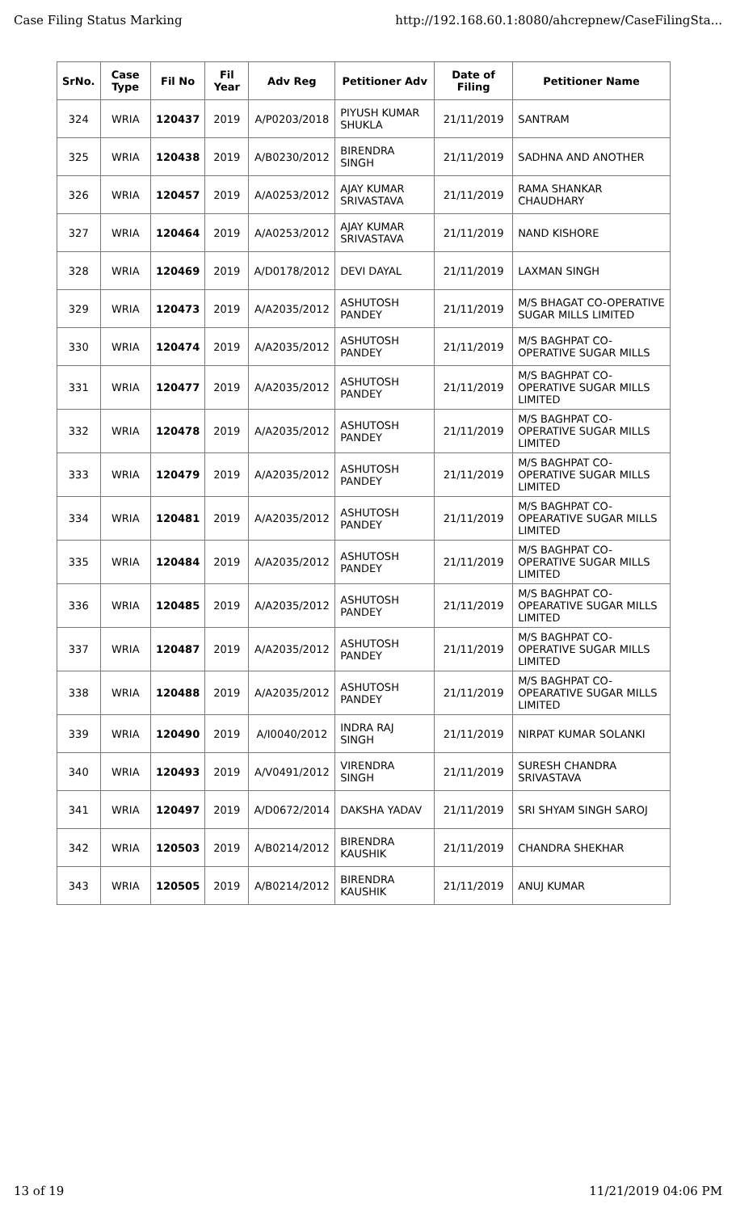Case Filing Status Marking http://192.168.60.1:8080/ahcrepnew/CaseFilingSta...
| SrNo. | Case Type | Fil No | Fil Year | Adv Reg | Petitioner Adv | Date of Filing | Petitioner Name |
| --- | --- | --- | --- | --- | --- | --- | --- |
| 324 | WRIA | 120437 | 2019 | A/P0203/2018 | PIYUSH KUMAR SHUKLA | 21/11/2019 | SANTRAM |
| 325 | WRIA | 120438 | 2019 | A/B0230/2012 | BIRENDRA SINGH | 21/11/2019 | SADHNA AND ANOTHER |
| 326 | WRIA | 120457 | 2019 | A/A0253/2012 | AJAY KUMAR SRIVASTAVA | 21/11/2019 | RAMA SHANKAR CHAUDHARY |
| 327 | WRIA | 120464 | 2019 | A/A0253/2012 | AJAY KUMAR SRIVASTAVA | 21/11/2019 | NAND KISHORE |
| 328 | WRIA | 120469 | 2019 | A/D0178/2012 | DEVI DAYAL | 21/11/2019 | LAXMAN SINGH |
| 329 | WRIA | 120473 | 2019 | A/A2035/2012 | ASHUTOSH PANDEY | 21/11/2019 | M/S BHAGAT CO-OPERATIVE SUGAR MILLS LIMITED |
| 330 | WRIA | 120474 | 2019 | A/A2035/2012 | ASHUTOSH PANDEY | 21/11/2019 | M/S BAGHPAT CO-OPERATIVE SUGAR MILLS |
| 331 | WRIA | 120477 | 2019 | A/A2035/2012 | ASHUTOSH PANDEY | 21/11/2019 | M/S BAGHPAT CO-OPERATIVE SUGAR MILLS LIMITED |
| 332 | WRIA | 120478 | 2019 | A/A2035/2012 | ASHUTOSH PANDEY | 21/11/2019 | M/S BAGHPAT CO-OPERATIVE SUGAR MILLS LIMITED |
| 333 | WRIA | 120479 | 2019 | A/A2035/2012 | ASHUTOSH PANDEY | 21/11/2019 | M/S BAGHPAT CO-OPERATIVE SUGAR MILLS LIMITED |
| 334 | WRIA | 120481 | 2019 | A/A2035/2012 | ASHUTOSH PANDEY | 21/11/2019 | M/S BAGHPAT CO-OPEARATIVE SUGAR MILLS LIMITED |
| 335 | WRIA | 120484 | 2019 | A/A2035/2012 | ASHUTOSH PANDEY | 21/11/2019 | M/S BAGHPAT CO-OPERATIVE SUGAR MILLS LIMITED |
| 336 | WRIA | 120485 | 2019 | A/A2035/2012 | ASHUTOSH PANDEY | 21/11/2019 | M/S BAGHPAT CO-OPEARATIVE SUGAR MILLS LIMITED |
| 337 | WRIA | 120487 | 2019 | A/A2035/2012 | ASHUTOSH PANDEY | 21/11/2019 | M/S BAGHPAT CO-OPERATIVE SUGAR MILLS LIMITED |
| 338 | WRIA | 120488 | 2019 | A/A2035/2012 | ASHUTOSH PANDEY | 21/11/2019 | M/S BAGHPAT CO-OPEARATIVE SUGAR MILLS LIMITED |
| 339 | WRIA | 120490 | 2019 | A/I0040/2012 | INDRA RAJ SINGH | 21/11/2019 | NIRPAT KUMAR SOLANKI |
| 340 | WRIA | 120493 | 2019 | A/V0491/2012 | VIRENDRA SINGH | 21/11/2019 | SURESH CHANDRA SRIVASTAVA |
| 341 | WRIA | 120497 | 2019 | A/D0672/2014 | DAKSHA YADAV | 21/11/2019 | SRI SHYAM SINGH SAROJ |
| 342 | WRIA | 120503 | 2019 | A/B0214/2012 | BIRENDRA KAUSHIK | 21/11/2019 | CHANDRA SHEKHAR |
| 343 | WRIA | 120505 | 2019 | A/B0214/2012 | BIRENDRA KAUSHIK | 21/11/2019 | ANUJ KUMAR |
13 of 19 11/21/2019 04:06 PM